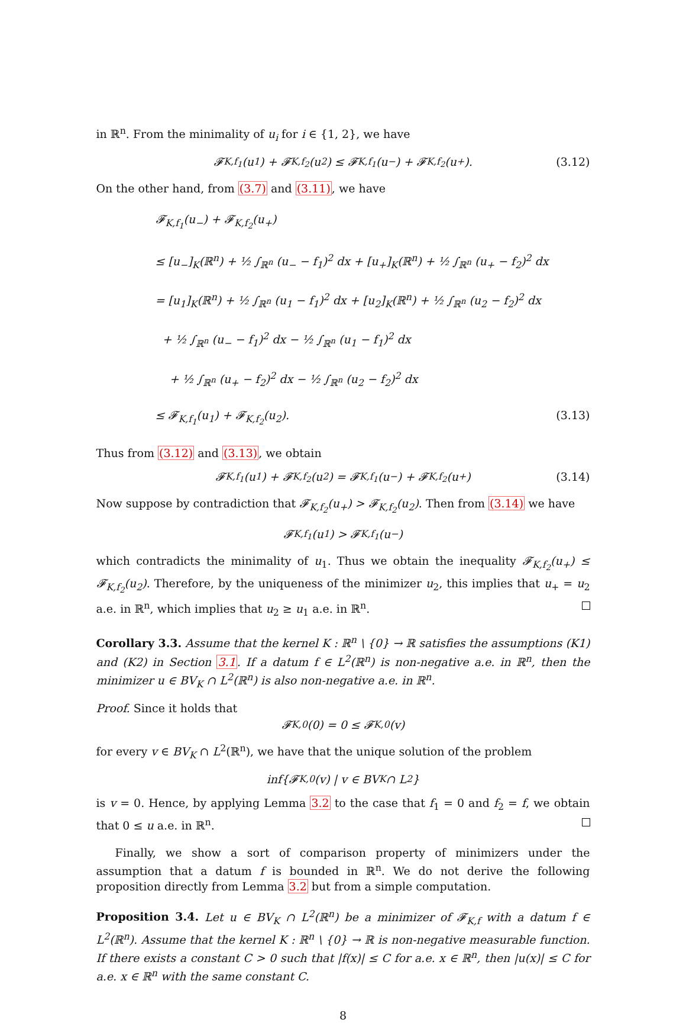in ℝ<sup>n</sup>. From the minimality of u<sub>i</sub> for i ∈ {1, 2}, we have
𝓕<sub>K,f<sub>1</sub></sub>(u<sub>1</sub>) + 𝓕<sub>K,f<sub>2</sub></sub>(u<sub>2</sub>) ≤ 𝓕<sub>K,f<sub>1</sub></sub>(u<sub>−</sub>) + 𝓕<sub>K,f<sub>2</sub></sub>(u<sub>+</sub>). (3.12)
On the other hand, from (3.7) and (3.11), we have
𝓕<sub>K,f<sub>1</sub></sub>(u<sub>−</sub>) + 𝓕<sub>K,f<sub>2</sub></sub>(u<sub>+</sub>)
≤ [u<sub>−</sub>]<sub>K</sub>(ℝ<sup>n</sup>) + ½ ∫<sub>ℝ<sup>n</sup></sub> (u<sub>−</sub> − f<sub>1</sub>)<sup>2</sup> dx + [u<sub>+</sub>]<sub>K</sub>(ℝ<sup>n</sup>) + ½ ∫<sub>ℝ<sup>n</sup></sub> (u<sub>+</sub> − f<sub>2</sub>)<sup>2</sup> dx
= [u<sub>1</sub>]<sub>K</sub>(ℝ<sup>n</sup>) + ½ ∫<sub>ℝ<sup>n</sup></sub> (u<sub>1</sub> − f<sub>1</sub>)<sup>2</sup> dx + [u<sub>2</sub>]<sub>K</sub>(ℝ<sup>n</sup>) + ½ ∫<sub>ℝ<sup>n</sup></sub> (u<sub>2</sub> − f<sub>2</sub>)<sup>2</sup> dx
+ ½ ∫<sub>ℝ<sup>n</sup></sub> (u<sub>−</sub> − f<sub>1</sub>)<sup>2</sup> dx − ½ ∫<sub>ℝ<sup>n</sup></sub> (u<sub>1</sub> − f<sub>1</sub>)<sup>2</sup> dx
+ ½ ∫<sub>ℝ<sup>n</sup></sub> (u<sub>+</sub> − f<sub>2</sub>)<sup>2</sup> dx − ½ ∫<sub>ℝ<sup>n</sup></sub> (u<sub>2</sub> − f<sub>2</sub>)<sup>2</sup> dx
≤ 𝓕<sub>K,f<sub>1</sub></sub>(u<sub>1</sub>) + 𝓕<sub>K,f<sub>2</sub></sub>(u<sub>2</sub>). (3.13)
Thus from (3.12) and (3.13), we obtain
𝓕<sub>K,f<sub>1</sub></sub>(u<sub>1</sub>) + 𝓕<sub>K,f<sub>2</sub></sub>(u<sub>2</sub>) = 𝓕<sub>K,f<sub>1</sub></sub>(u<sub>−</sub>) + 𝓕<sub>K,f<sub>2</sub></sub>(u<sub>+</sub>) (3.14)
Now suppose by contradiction that 𝓕<sub>K,f<sub>2</sub></sub>(u<sub>+</sub>) > 𝓕<sub>K,f<sub>2</sub></sub>(u<sub>2</sub>). Then from (3.14) we have
𝓕<sub>K,f<sub>1</sub></sub>(u<sub>1</sub>) > 𝓕<sub>K,f<sub>1</sub></sub>(u<sub>−</sub>)
which contradicts the minimality of u<sub>1</sub>. Thus we obtain the inequality 𝓕<sub>K,f<sub>2</sub></sub>(u<sub>+</sub>) ≤ 𝓕<sub>K,f<sub>2</sub></sub>(u<sub>2</sub>). Therefore, by the uniqueness of the minimizer u<sub>2</sub>, this implies that u<sub>+</sub> = u<sub>2</sub> a.e. in ℝ<sup>n</sup>, which implies that u<sub>2</sub> ≥ u<sub>1</sub> a.e. in ℝ<sup>n</sup>.
Corollary 3.3. Assume that the kernel K : ℝ<sup>n</sup> \ {0} → ℝ satisfies the assumptions (K1) and (K2) in Section 3.1. If a datum f ∈ L<sup>2</sup>(ℝ<sup>n</sup>) is non-negative a.e. in ℝ<sup>n</sup>, then the minimizer u ∈ BV<sub>K</sub> ∩ L<sup>2</sup>(ℝ<sup>n</sup>) is also non-negative a.e. in ℝ<sup>n</sup>.
Proof. Since it holds that
𝓕<sub>K,0</sub>(0) = 0 ≤ 𝓕<sub>K,0</sub>(v)
for every v ∈ BV<sub>K</sub> ∩ L<sup>2</sup>(ℝ<sup>n</sup>), we have that the unique solution of the problem
inf{𝓕<sub>K,0</sub>(v) | v ∈ BV<sub>K</sub> ∩ L<sup>2</sup>}
is v = 0. Hence, by applying Lemma 3.2 to the case that f<sub>1</sub> = 0 and f<sub>2</sub> = f, we obtain that 0 ≤ u a.e. in ℝ<sup>n</sup>.
Finally, we show a sort of comparison property of minimizers under the assumption that a datum f is bounded in ℝ<sup>n</sup>. We do not derive the following proposition directly from Lemma 3.2 but from a simple computation.
Proposition 3.4. Let u ∈ BV<sub>K</sub> ∩ L<sup>2</sup>(ℝ<sup>n</sup>) be a minimizer of 𝓕<sub>K,f</sub> with a datum f ∈ L<sup>2</sup>(ℝ<sup>n</sup>). Assume that the kernel K : ℝ<sup>n</sup> \ {0} → ℝ is non-negative measurable function. If there exists a constant C > 0 such that |f(x)| ≤ C for a.e. x ∈ ℝ<sup>n</sup>, then |u(x)| ≤ C for a.e. x ∈ ℝ<sup>n</sup> with the same constant C.
8